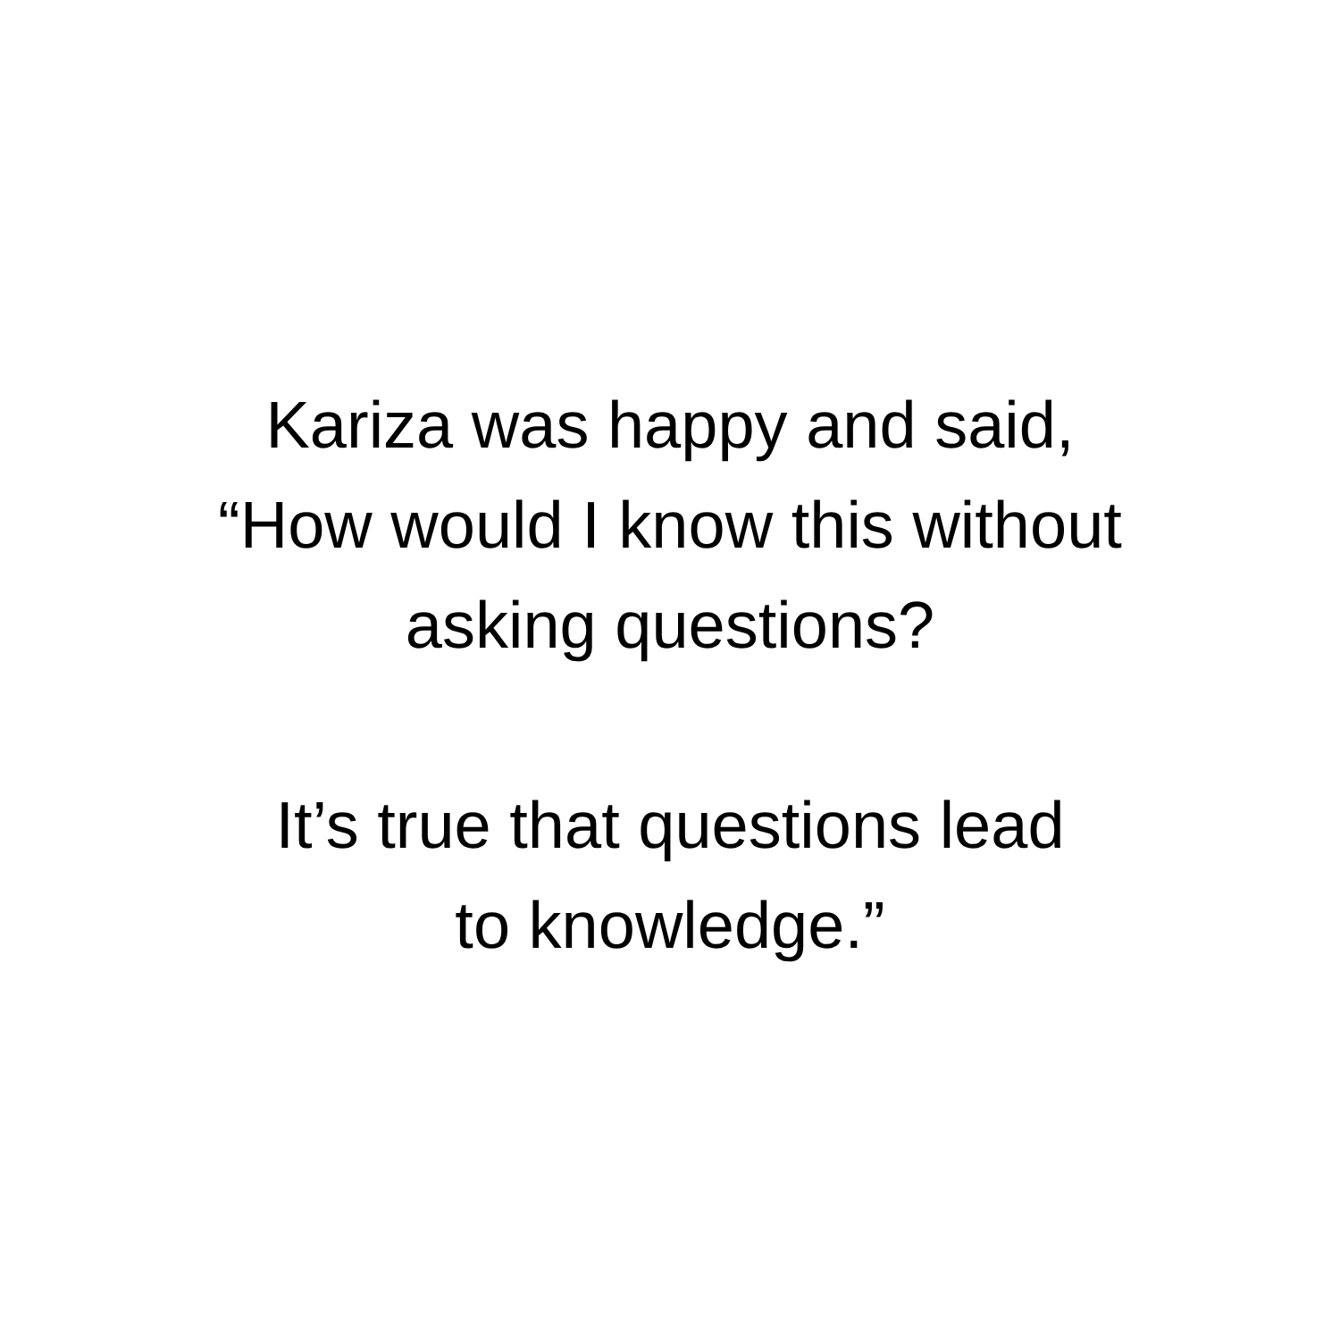Kariza was happy and said,
“How would I know this without
asking questions?
It’s true that questions lead
to knowledge.”